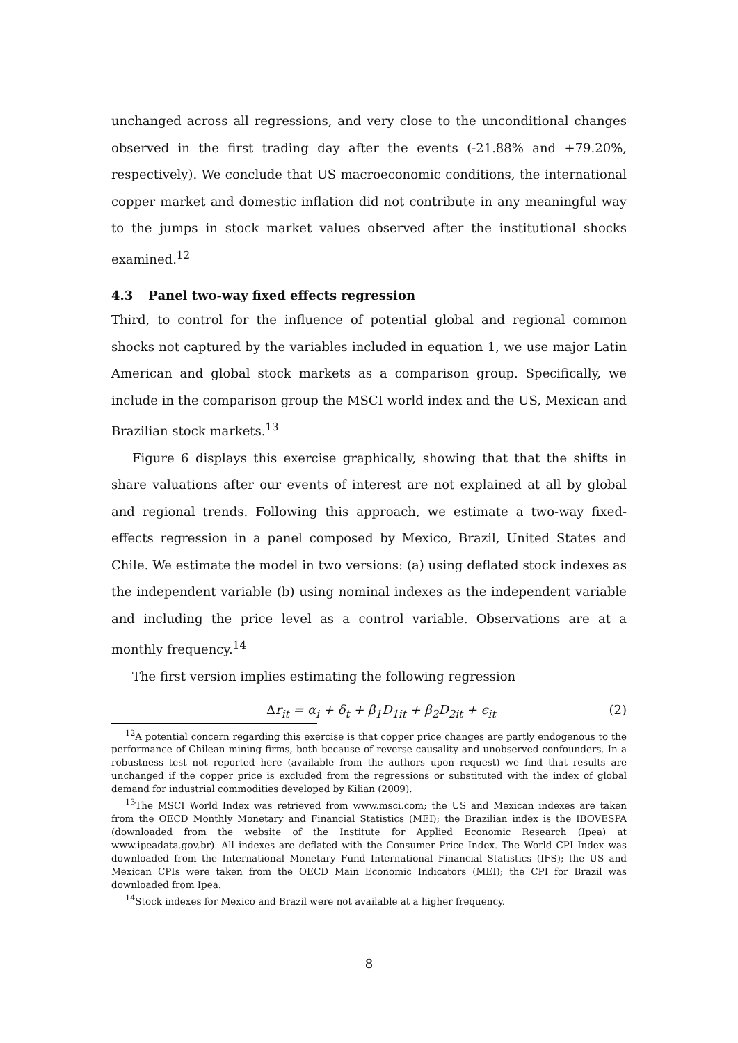unchanged across all regressions, and very close to the unconditional changes observed in the first trading day after the events (-21.88% and +79.20%, respectively). We conclude that US macroeconomic conditions, the international copper market and domestic inflation did not contribute in any meaningful way to the jumps in stock market values observed after the institutional shocks examined.<sup>12</sup>
4.3 Panel two-way fixed effects regression
Third, to control for the influence of potential global and regional common shocks not captured by the variables included in equation 1, we use major Latin American and global stock markets as a comparison group. Specifically, we include in the comparison group the MSCI world index and the US, Mexican and Brazilian stock markets.<sup>13</sup>
Figure 6 displays this exercise graphically, showing that that the shifts in share valuations after our events of interest are not explained at all by global and regional trends. Following this approach, we estimate a two-way fixed-effects regression in a panel composed by Mexico, Brazil, United States and Chile. We estimate the model in two versions: (a) using deflated stock indexes as the independent variable (b) using nominal indexes as the independent variable and including the price level as a control variable. Observations are at a monthly frequency.<sup>14</sup>
The first version implies estimating the following regression
Δr<sub>it</sub> = α<sub>i</sub> + δ<sub>t</sub> + β<sub>1</sub>D<sub>1it</sub> + β<sub>2</sub>D<sub>2it</sub> + ϵ<sub>it</sub> (2)
<sup>12</sup> A potential concern regarding this exercise is that copper price changes are partly endogenous to the performance of Chilean mining firms, both because of reverse causality and unobserved confounders. In a robustness test not reported here (available from the authors upon request) we find that results are unchanged if the copper price is excluded from the regressions or substituted with the index of global demand for industrial commodities developed by Kilian (2009).
<sup>13</sup> The MSCI World Index was retrieved from www.msci.com; the US and Mexican indexes are taken from the OECD Monthly Monetary and Financial Statistics (MEI); the Brazilian index is the IBOVESPA (downloaded from the website of the Institute for Applied Economic Research (Ipea) at www.ipeadata.gov.br). All indexes are deflated with the Consumer Price Index. The World CPI Index was downloaded from the International Monetary Fund International Financial Statistics (IFS); the US and Mexican CPIs were taken from the OECD Main Economic Indicators (MEI); the CPI for Brazil was downloaded from Ipea.
<sup>14</sup> Stock indexes for Mexico and Brazil were not available at a higher frequency.
8